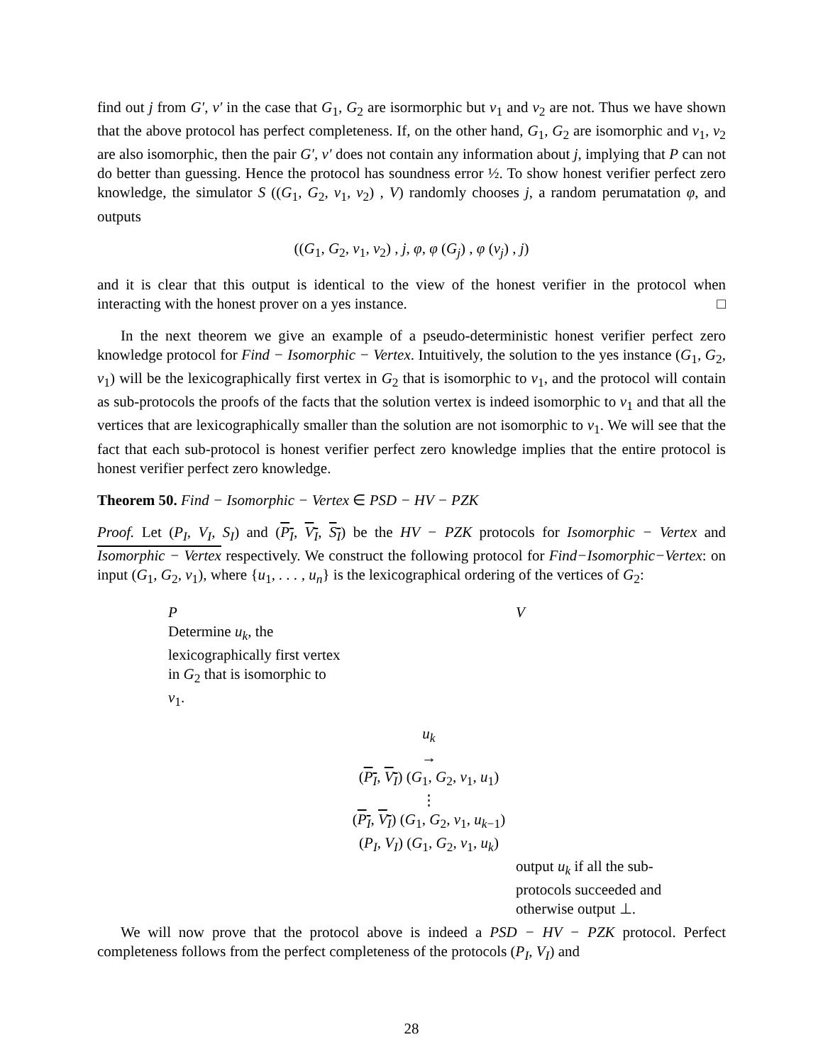find out j from G′, v′ in the case that G<sub>1</sub>, G<sub>2</sub> are isormorphic but v<sub>1</sub> and v<sub>2</sub> are not. Thus we have shown that the above protocol has perfect completeness. If, on the other hand, G<sub>1</sub>, G<sub>2</sub> are isomorphic and v<sub>1</sub>, v<sub>2</sub> are also isomorphic, then the pair G′, v′ does not contain any information about j, implying that P can not do better than guessing. Hence the protocol has soundness error ½. To show honest verifier perfect zero knowledge, the simulator S ((G<sub>1</sub>, G<sub>2</sub>, v<sub>1</sub>, v<sub>2</sub>) , V) randomly chooses j, a random perumatation φ, and outputs
((G<sub>1</sub>, G<sub>2</sub>, v<sub>1</sub>, v<sub>2</sub>) , j, φ, φ (G<sub>j</sub>) , φ (v<sub>j</sub>) , j)
and it is clear that this output is identical to the view of the honest verifier in the protocol when interacting with the honest prover on a yes instance. □
In the next theorem we give an example of a pseudo-deterministic honest verifier perfect zero knowledge protocol for Find − Isomorphic − Vertex. Intuitively, the solution to the yes instance (G<sub>1</sub>, G<sub>2</sub>, v<sub>1</sub>) will be the lexicographically first vertex in G<sub>2</sub> that is isomorphic to v<sub>1</sub>, and the protocol will contain as sub-protocols the proofs of the facts that the solution vertex is indeed isomorphic to v<sub>1</sub> and that all the vertices that are lexicographically smaller than the solution are not isomorphic to v<sub>1</sub>. We will see that the fact that each sub-protocol is honest verifier perfect zero knowledge implies that the entire protocol is honest verifier perfect zero knowledge.
Theorem 50. Find − Isomorphic − Vertex ∈ PSD − HV − PZK
Proof. Let (P<sub>I</sub>, V<sub>I</sub>, S<sub>I</sub>) and (P<sub>I</sub>, V<sub>I</sub>, S<sub>I</sub>) be the HV − PZK protocols for Isomorphic − Vertex and Isomorphic − Vertex respectively. We construct the following protocol for Find−Isomorphic−Vertex: on input (G<sub>1</sub>, G<sub>2</sub>, v<sub>1</sub>), where {u<sub>1</sub>, . . . , u<sub>n</sub>} is the lexicographical ordering of the vertices of G<sub>2</sub>:
P
Determine u<sub>k</sub>, the lexicographically first vertex in G<sub>2</sub> that is isomorphic to v<sub>1</sub>.
V
u<sub>k</sub>
→
(P<sub>I</sub>, V<sub>I</sub>) (G<sub>1</sub>, G<sub>2</sub>, v<sub>1</sub>, u<sub>1</sub>)
⋮
(P<sub>I</sub>, V<sub>I</sub>) (G<sub>1</sub>, G<sub>2</sub>, v<sub>1</sub>, u<sub>k−1</sub>)
(P<sub>I</sub>, V<sub>I</sub>) (G<sub>1</sub>, G<sub>2</sub>, v<sub>1</sub>, u<sub>k</sub>)
output u<sub>k</sub> if all the sub-protocols succeeded and otherwise output ⊥.
We will now prove that the protocol above is indeed a PSD − HV − PZK protocol. Perfect completeness follows from the perfect completeness of the protocols (P<sub>I</sub>, V<sub>I</sub>) and
28